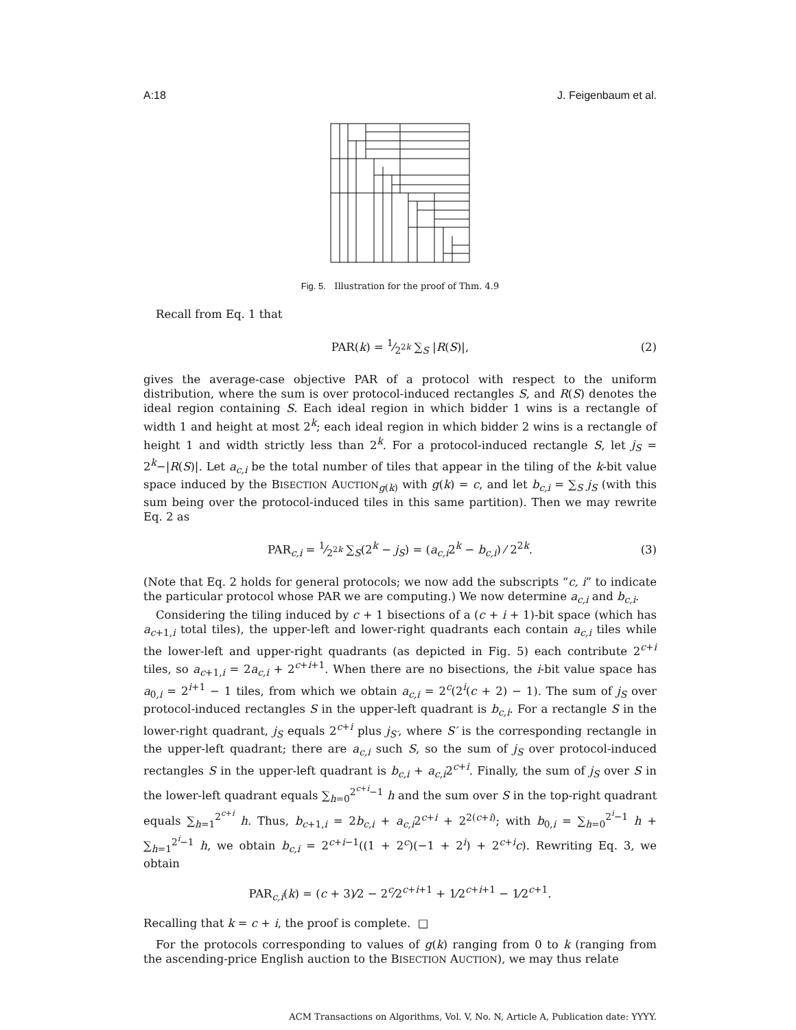A:18 J. Feigenbaum et al.
Fig. 5. Illustration for the proof of Thm. 4.9
Recall from Eq. 1 that
PAR(k) = 1⁄2<sup>2k</sup> ∑<sub>S</sub> |R(S)|, (2)
gives the average-case objective PAR of a protocol with respect to the uniform distribution, where the sum is over protocol-induced rectangles S, and R(S) denotes the ideal region containing S. Each ideal region in which bidder 1 wins is a rectangle of width 1 and height at most 2<sup>k</sup>; each ideal region in which bidder 2 wins is a rectangle of height 1 and width strictly less than 2<sup>k</sup>. For a protocol-induced rectangle S, let j<sub>S</sub> = 2<sup>k</sup>−|R(S)|. Let a<sub>c,i</sub> be the total number of tiles that appear in the tiling of the k-bit value space induced by the BISECTION AUCTION<sub>g(k)</sub> with g(k) = c, and let b<sub>c,i</sub> = ∑<sub>S</sub> j<sub>S</sub> (with this sum being over the protocol-induced tiles in this same partition). Then we may rewrite Eq. 2 as
PAR<sub>c,i</sub> = 1⁄2<sup>2k</sup> ∑<sub>S</sub>(2<sup>k</sup> − j<sub>S</sub>) = (a<sub>c,i</sub>2<sup>k</sup> − b<sub>c,i</sub>) ⁄ 2<sup>2k</sup>. (3)
(Note that Eq. 2 holds for general protocols; we now add the subscripts “c, i” to indicate the particular protocol whose PAR we are computing.) We now determine a<sub>c,i</sub> and b<sub>c,i</sub>.
Considering the tiling induced by c + 1 bisections of a (c + i + 1)-bit space (which has a<sub>c+1,i</sub> total tiles), the upper-left and lower-right quadrants each contain a<sub>c,i</sub> tiles while the lower-left and upper-right quadrants (as depicted in Fig. 5) each contribute 2<sup>c+i</sup> tiles, so a<sub>c+1,i</sub> = 2a<sub>c,i</sub> + 2<sup>c+i+1</sup>. When there are no bisections, the i-bit value space has a<sub>0,i</sub> = 2<sup>i+1</sup> − 1 tiles, from which we obtain a<sub>c,i</sub> = 2<sup>c</sup>(2<sup>i</sup>(c + 2) − 1). The sum of j<sub>S</sub> over protocol-induced rectangles S in the upper-left quadrant is b<sub>c,i</sub>. For a rectangle S in the lower-right quadrant, j<sub>S</sub> equals 2<sup>c+i</sup> plus j<sub>S′</sub>, where S′ is the corresponding rectangle in the upper-left quadrant; there are a<sub>c,i</sub> such S, so the sum of j<sub>S</sub> over protocol-induced rectangles S in the upper-left quadrant is b<sub>c,i</sub> + a<sub>c,i</sub>2<sup>c+i</sup>. Finally, the sum of j<sub>S</sub> over S in the lower-left quadrant equals ∑<sub>h=0</sub><sup>2<sup>c+i</sup>−1</sup> h and the sum over S in the top-right quadrant equals ∑<sub>h=1</sub><sup>2<sup>c+i</sup></sup> h. Thus, b<sub>c+1,i</sub> = 2b<sub>c,i</sub> + a<sub>c,i</sub>2<sup>c+i</sup> + 2<sup>2(c+i)</sup>; with b<sub>0,i</sub> = ∑<sub>h=0</sub><sup>2<sup>i</sup>−1</sup> h + ∑<sub>h=1</sub><sup>2<sup>i</sup>−1</sup> h, we obtain b<sub>c,i</sub> = 2<sup>c+i−1</sup>((1 + 2<sup>c</sup>)(−1 + 2<sup>i</sup>) + 2<sup>c+i</sup>c). Rewriting Eq. 3, we obtain
PAR<sub>c,i</sub>(k) = (c + 3)⁄2 − 2<sup>c</sup>⁄2<sup>c+i+1</sup> + 1⁄2<sup>c+i+1</sup> − 1⁄2<sup>c+1</sup>.
Recalling that k = c + i, the proof is complete. □
For the protocols corresponding to values of g(k) ranging from 0 to k (ranging from the ascending-price English auction to the BISECTION AUCTION), we may thus relate
ACM Transactions on Algorithms, Vol. V, No. N, Article A, Publication date: YYYY.